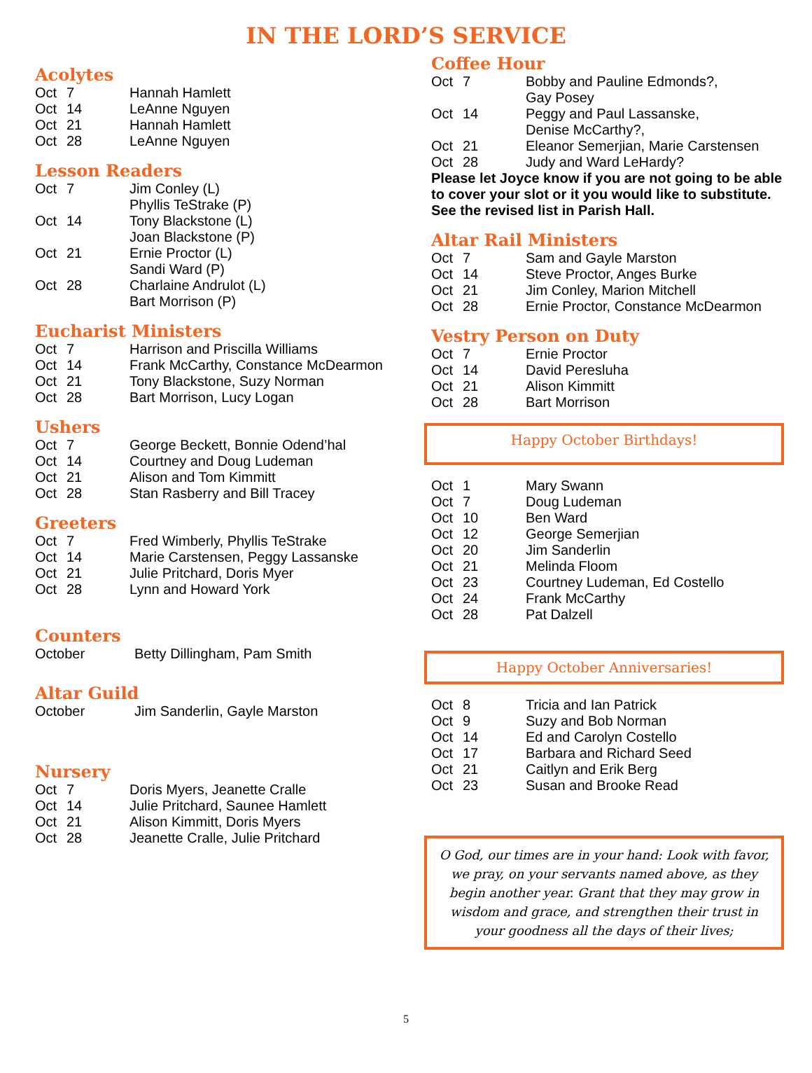IN THE LORD’S SERVICE
Acolytes
| Oct | 7 | Hannah Hamlett |
| Oct | 14 | LeAnne Nguyen |
| Oct | 21 | Hannah Hamlett |
| Oct | 28 | LeAnne Nguyen |
Lesson Readers
| Oct | 7 | Jim Conley (L) Phyllis TeStrake (P) |
| Oct | 14 | Tony Blackstone (L) Joan Blackstone (P) |
| Oct | 21 | Ernie Proctor (L) Sandi Ward (P) |
| Oct | 28 | Charlaine Andrulot (L) Bart Morrison (P) |
Eucharist Ministers
| Oct | 7 | Harrison and Priscilla Williams |
| Oct | 14 | Frank McCarthy, Constance McDearmon |
| Oct | 21 | Tony Blackstone, Suzy Norman |
| Oct | 28 | Bart Morrison, Lucy Logan |
Ushers
| Oct | 7 | George Beckett, Bonnie Odend’hal |
| Oct | 14 | Courtney and Doug Ludeman |
| Oct | 21 | Alison and Tom Kimmitt |
| Oct | 28 | Stan Rasberry and Bill Tracey |
Greeters
| Oct | 7 | Fred Wimberly, Phyllis TeStrake |
| Oct | 14 | Marie Carstensen, Peggy Lassanske |
| Oct | 21 | Julie Pritchard, Doris Myer |
| Oct | 28 | Lynn and Howard York |
Counters
| October | Betty Dillingham, Pam Smith |
Altar Guild
| October | Jim Sanderlin, Gayle Marston |
Nursery
| Oct | 7 | Doris Myers, Jeanette Cralle |
| Oct | 14 | Julie Pritchard, Saunee Hamlett |
| Oct | 21 | Alison Kimmitt, Doris Myers |
| Oct | 28 | Jeanette Cralle, Julie Pritchard |
Coffee Hour
| Oct | 7 | Bobby and Pauline Edmonds?, Gay Posey |
| Oct | 14 | Peggy and Paul Lassanske, Denise McCarthy?, |
| Oct | 21 | Eleanor Semerjian, Marie Carstensen |
| Oct | 28 | Judy and Ward LeHardy? |
Please let Joyce know if you are not going to be able to cover your slot or it you would like to substitute. See the revised list in Parish Hall.
Altar Rail Ministers
| Oct | 7 | Sam and Gayle Marston |
| Oct | 14 | Steve Proctor, Anges Burke |
| Oct | 21 | Jim Conley, Marion Mitchell |
| Oct | 28 | Ernie Proctor, Constance McDearmon |
Vestry Person on Duty
| Oct | 7 | Ernie Proctor |
| Oct | 14 | David Peresluha |
| Oct | 21 | Alison Kimmitt |
| Oct | 28 | Bart Morrison |
Happy October Birthdays!
| Oct | 1 | Mary Swann |
| Oct | 7 | Doug Ludeman |
| Oct | 10 | Ben Ward |
| Oct | 12 | George Semerjian |
| Oct | 20 | Jim Sanderlin |
| Oct | 21 | Melinda Floom |
| Oct | 23 | Courtney Ludeman, Ed Costello |
| Oct | 24 | Frank McCarthy |
| Oct | 28 | Pat Dalzell |
Happy October Anniversaries!
| Oct | 8 | Tricia and Ian Patrick |
| Oct | 9 | Suzy and Bob Norman |
| Oct | 14 | Ed and Carolyn Costello |
| Oct | 17 | Barbara and Richard Seed |
| Oct | 21 | Caitlyn and Erik Berg |
| Oct | 23 | Susan and Brooke Read |
O God, our times are in your hand: Look with favor, we pray, on your servants named above, as they begin another year. Grant that they may grow in wisdom and grace, and strengthen their trust in your goodness all the days of their lives;
5